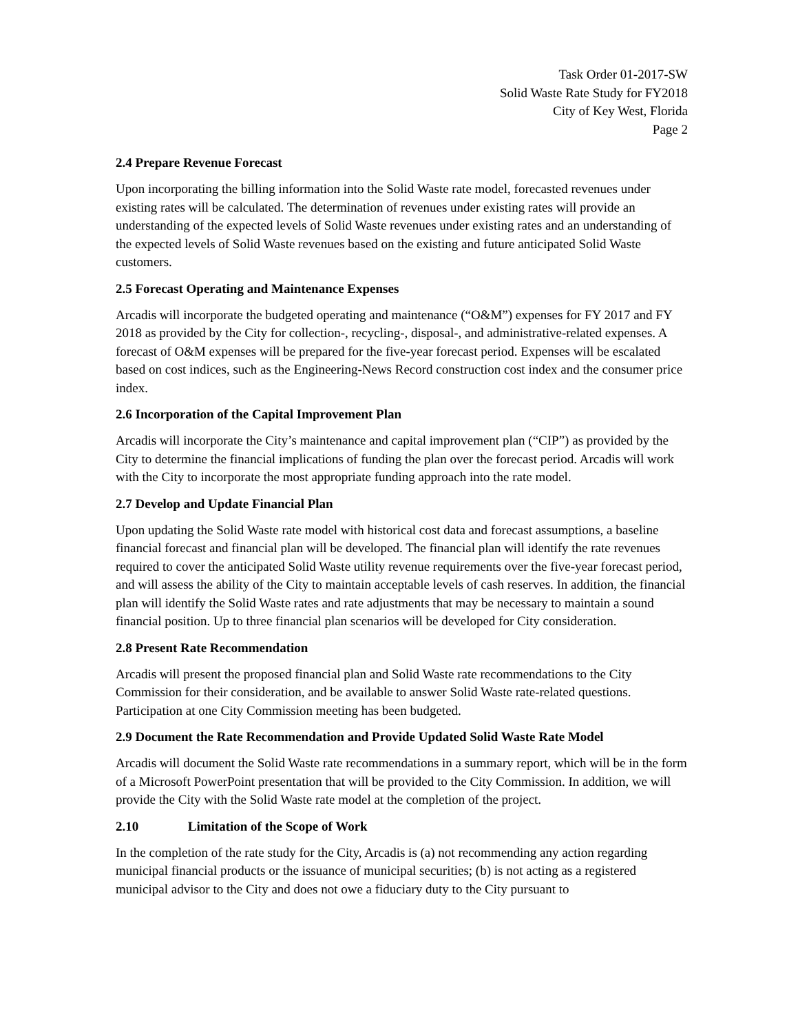Task Order 01-2017-SW
Solid Waste Rate Study for FY2018
City of Key West, Florida
Page 2
2.4 Prepare Revenue Forecast
Upon incorporating the billing information into the Solid Waste rate model, forecasted revenues under existing rates will be calculated. The determination of revenues under existing rates will provide an understanding of the expected levels of Solid Waste revenues under existing rates and an understanding of the expected levels of Solid Waste revenues based on the existing and future anticipated Solid Waste customers.
2.5 Forecast Operating and Maintenance Expenses
Arcadis will incorporate the budgeted operating and maintenance (“O&M”) expenses for FY 2017 and FY 2018 as provided by the City for collection-, recycling-, disposal-, and administrative-related expenses. A forecast of O&M expenses will be prepared for the five-year forecast period. Expenses will be escalated based on cost indices, such as the Engineering-News Record construction cost index and the consumer price index.
2.6 Incorporation of the Capital Improvement Plan
Arcadis will incorporate the City’s maintenance and capital improvement plan (“CIP”) as provided by the City to determine the financial implications of funding the plan over the forecast period. Arcadis will work with the City to incorporate the most appropriate funding approach into the rate model.
2.7 Develop and Update Financial Plan
Upon updating the Solid Waste rate model with historical cost data and forecast assumptions, a baseline financial forecast and financial plan will be developed. The financial plan will identify the rate revenues required to cover the anticipated Solid Waste utility revenue requirements over the five-year forecast period, and will assess the ability of the City to maintain acceptable levels of cash reserves. In addition, the financial plan will identify the Solid Waste rates and rate adjustments that may be necessary to maintain a sound financial position. Up to three financial plan scenarios will be developed for City consideration.
2.8 Present Rate Recommendation
Arcadis will present the proposed financial plan and Solid Waste rate recommendations to the City Commission for their consideration, and be available to answer Solid Waste rate-related questions. Participation at one City Commission meeting has been budgeted.
2.9 Document the Rate Recommendation and Provide Updated Solid Waste Rate Model
Arcadis will document the Solid Waste rate recommendations in a summary report, which will be in the form of a Microsoft PowerPoint presentation that will be provided to the City Commission. In addition, we will provide the City with the Solid Waste rate model at the completion of the project.
2.10 Limitation of the Scope of Work
In the completion of the rate study for the City, Arcadis is (a) not recommending any action regarding municipal financial products or the issuance of municipal securities; (b) is not acting as a registered municipal advisor to the City and does not owe a fiduciary duty to the City pursuant to